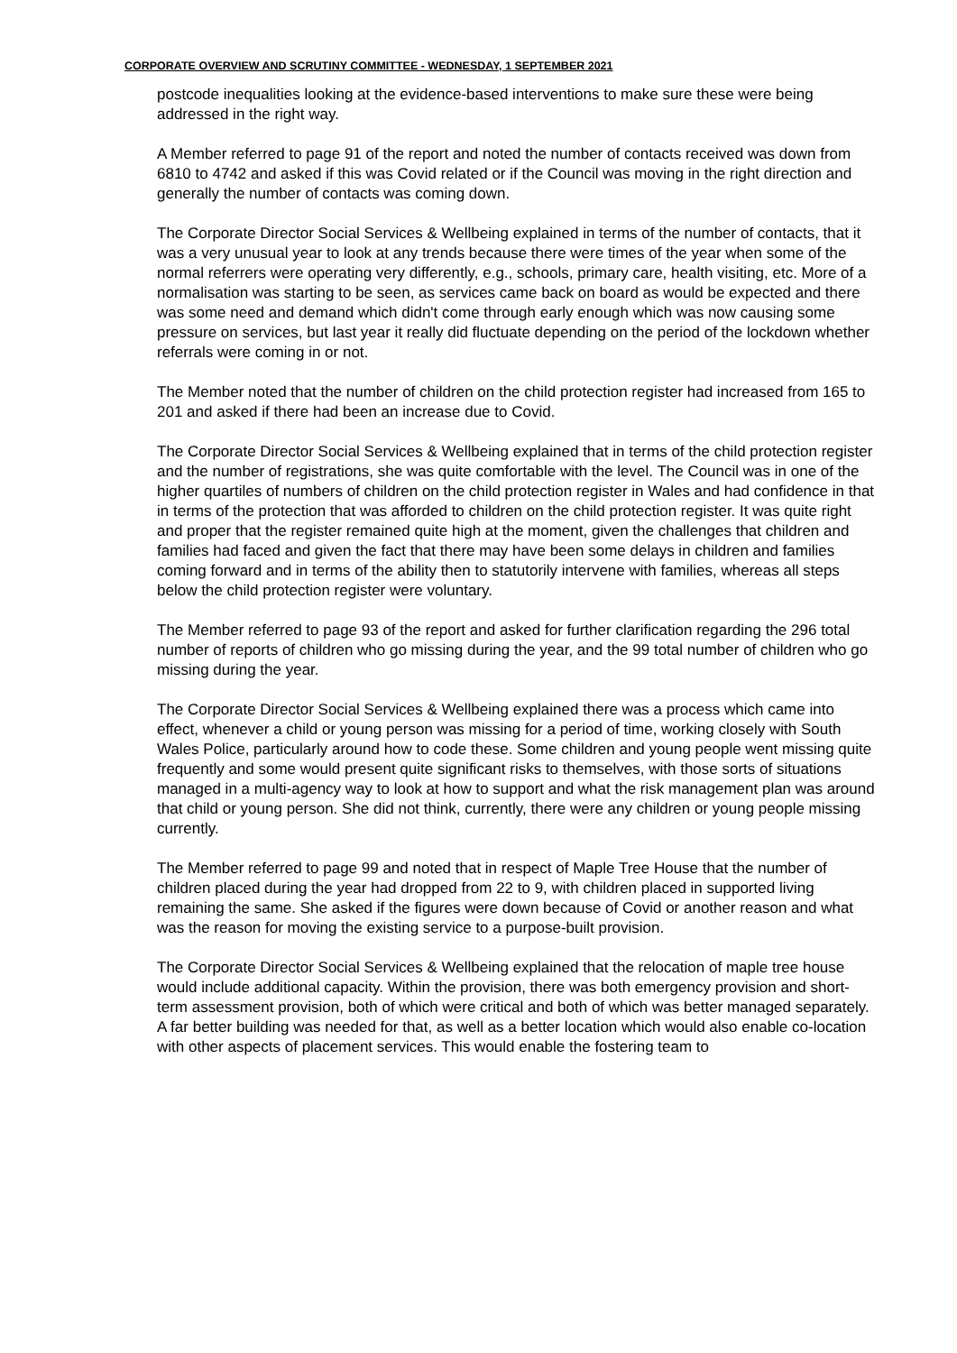CORPORATE OVERVIEW AND SCRUTINY COMMITTEE - WEDNESDAY, 1 SEPTEMBER 2021
postcode inequalities looking at the evidence-based interventions to make sure these were being addressed in the right way.
A Member referred to page 91 of the report and noted the number of contacts received was down from 6810 to 4742 and asked if this was Covid related or if the Council was moving in the right direction and generally the number of contacts was coming down.
The Corporate Director Social Services & Wellbeing explained in terms of the number of contacts, that it was a very unusual year to look at any trends because there were times of the year when some of the normal referrers were operating very differently, e.g., schools, primary care, health visiting, etc. More of a normalisation was starting to be seen, as services came back on board as would be expected and there was some need and demand which didn't come through early enough which was now causing some pressure on services, but last year it really did fluctuate depending on the period of the lockdown whether referrals were coming in or not.
The Member noted that the number of children on the child protection register had increased from 165 to 201 and asked if there had been an increase due to Covid.
The Corporate Director Social Services & Wellbeing explained that in terms of the child protection register and the number of registrations, she was quite comfortable with the level. The Council was in one of the higher quartiles of numbers of children on the child protection register in Wales and had confidence in that in terms of the protection that was afforded to children on the child protection register. It was quite right and proper that the register remained quite high at the moment, given the challenges that children and families had faced and given the fact that there may have been some delays in children and families coming forward and in terms of the ability then to statutorily intervene with families, whereas all steps below the child protection register were voluntary.
The Member referred to page 93 of the report and asked for further clarification regarding the 296 total number of reports of children who go missing during the year, and the 99 total number of children who go missing during the year.
The Corporate Director Social Services & Wellbeing explained there was a process which came into effect, whenever a child or young person was missing for a period of time, working closely with South Wales Police, particularly around how to code these. Some children and young people went missing quite frequently and some would present quite significant risks to themselves, with those sorts of situations managed in a multi-agency way to look at how to support and what the risk management plan was around that child or young person. She did not think, currently, there were any children or young people missing currently.
The Member referred to page 99 and noted that in respect of Maple Tree House that the number of children placed during the year had dropped from 22 to 9, with children placed in supported living remaining the same. She asked if the figures were down because of Covid or another reason and what was the reason for moving the existing service to a purpose-built provision.
The Corporate Director Social Services & Wellbeing explained that the relocation of maple tree house would include additional capacity. Within the provision, there was both emergency provision and short-term assessment provision, both of which were critical and both of which was better managed separately. A far better building was needed for that, as well as a better location which would also enable co-location with other aspects of placement services. This would enable the fostering team to